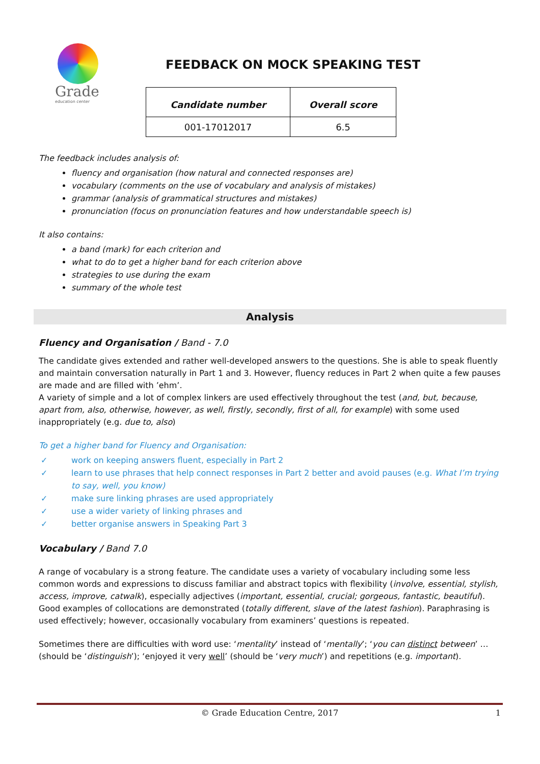Grade
education center
FEEDBACK ON MOCK SPEAKING TEST
| Candidate number | Overall score |
| --- | --- |
| 001-17012017 | 6.5 |
The feedback includes analysis of:
fluency and organisation (how natural and connected responses are)
vocabulary (comments on the use of vocabulary and analysis of mistakes)
grammar (analysis of grammatical structures and mistakes)
pronunciation (focus on pronunciation features and how understandable speech is)
It also contains:
a band (mark) for each criterion and
what to do to get a higher band for each criterion above
strategies to use during the exam
summary of the whole test
Analysis
Fluency and Organisation / Band - 7.0
The candidate gives extended and rather well-developed answers to the questions. She is able to speak fluently and maintain conversation naturally in Part 1 and 3. However, fluency reduces in Part 2 when quite a few pauses are made and are filled with ’ehm’.
A variety of simple and a lot of complex linkers are used effectively throughout the test (and, but, because, apart from, also, otherwise, however, as well, firstly, secondly, first of all, for example) with some used inappropriately (e.g. due to, also)
To get a higher band for Fluency and Organisation:
✓ work on keeping answers fluent, especially in Part 2
✓ learn to use phrases that help connect responses in Part 2 better and avoid pauses (e.g. What I’m trying to say, well, you know)
✓ make sure linking phrases are used appropriately
✓ use a wider variety of linking phrases and
✓ better organise answers in Speaking Part 3
Vocabulary / Band 7.0
A range of vocabulary is a strong feature. The candidate uses a variety of vocabulary including some less common words and expressions to discuss familiar and abstract topics with flexibility (involve, essential, stylish, access, improve, catwalk), especially adjectives (important, essential, crucial; gorgeous, fantastic, beautiful). Good examples of collocations are demonstrated (totally different, slave of the latest fashion). Paraphrasing is used effectively; however, occasionally vocabulary from examiners’ questions is repeated.
Sometimes there are difficulties with word use: ‘mentality’ instead of ‘mentally’; ‘you can distinct between’ … (should be ‘distinguish’); ‘enjoyed it very well’ (should be ‘very much’) and repetitions (e.g. important).
© Grade Education Centre, 2017 1